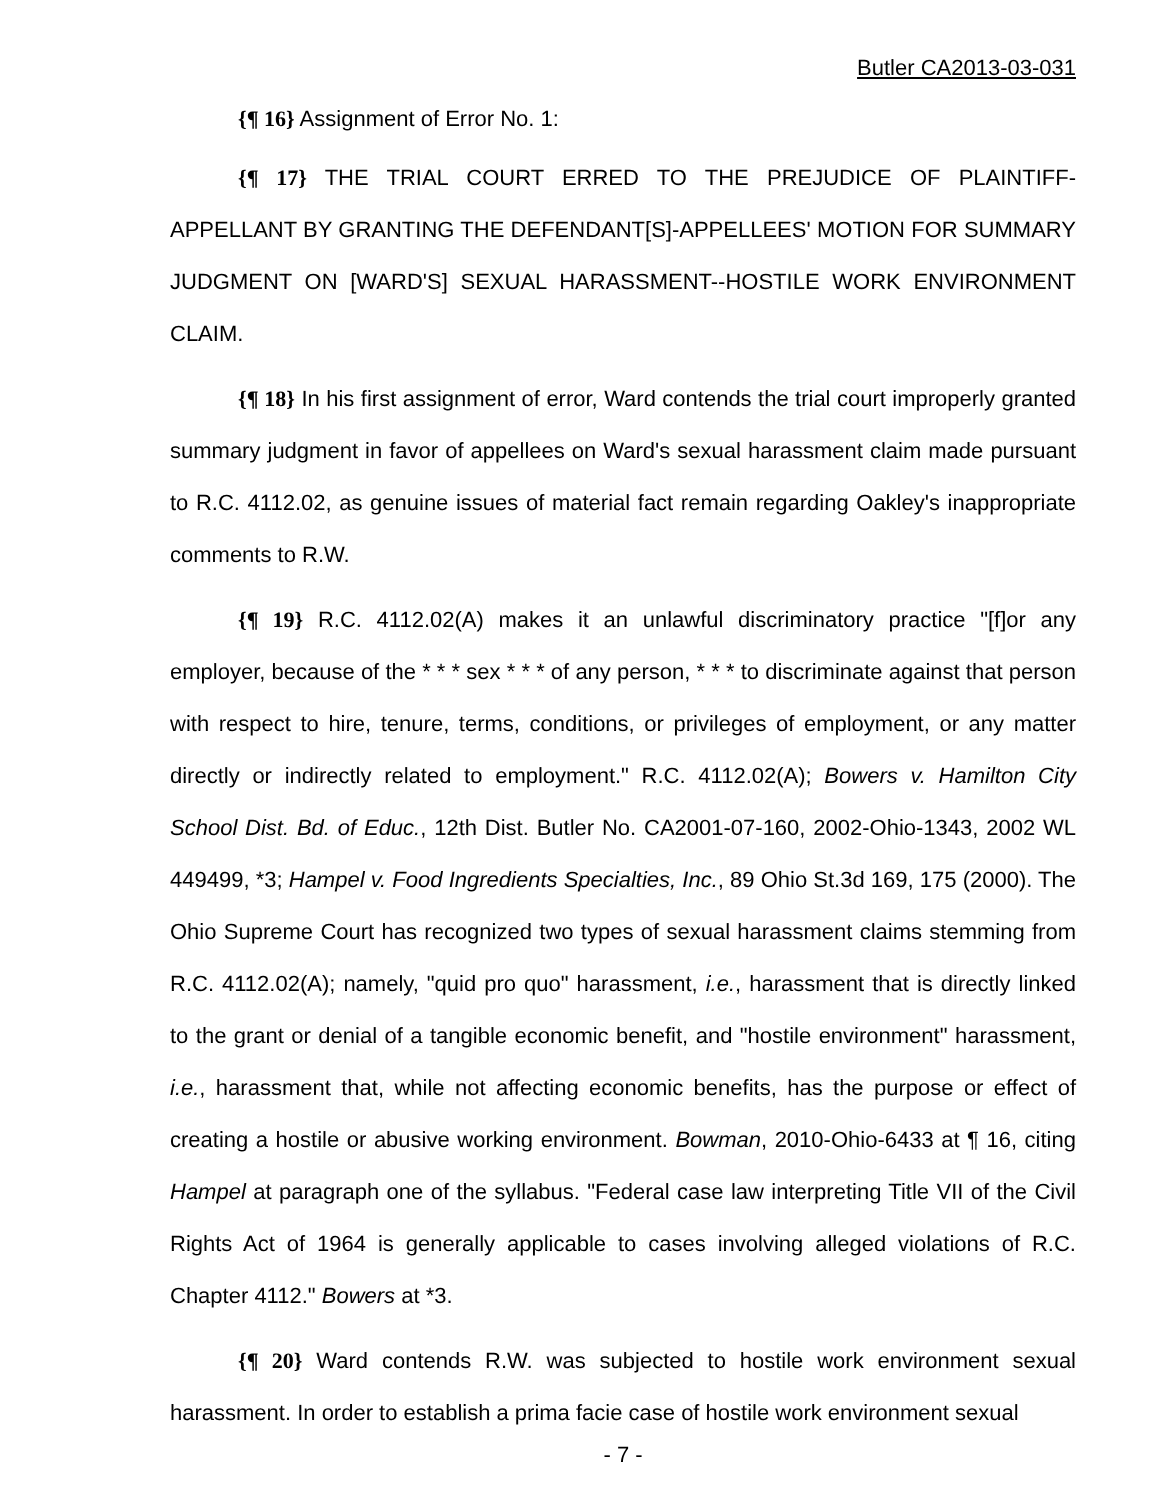Butler CA2013-03-031
{¶ 16} Assignment of Error No. 1:
{¶ 17} THE TRIAL COURT ERRED TO THE PREJUDICE OF PLAINTIFF-APPELLANT BY GRANTING THE DEFENDANT[S]-APPELLEES' MOTION FOR SUMMARY JUDGMENT ON [WARD'S] SEXUAL HARASSMENT--HOSTILE WORK ENVIRONMENT CLAIM.
{¶ 18} In his first assignment of error, Ward contends the trial court improperly granted summary judgment in favor of appellees on Ward's sexual harassment claim made pursuant to R.C. 4112.02, as genuine issues of material fact remain regarding Oakley's inappropriate comments to R.W.
{¶ 19} R.C. 4112.02(A) makes it an unlawful discriminatory practice "[f]or any employer, because of the * * * sex * * * of any person, * * * to discriminate against that person with respect to hire, tenure, terms, conditions, or privileges of employment, or any matter directly or indirectly related to employment." R.C. 4112.02(A); Bowers v. Hamilton City School Dist. Bd. of Educ., 12th Dist. Butler No. CA2001-07-160, 2002-Ohio-1343, 2002 WL 449499, *3; Hampel v. Food Ingredients Specialties, Inc., 89 Ohio St.3d 169, 175 (2000). The Ohio Supreme Court has recognized two types of sexual harassment claims stemming from R.C. 4112.02(A); namely, "quid pro quo" harassment, i.e., harassment that is directly linked to the grant or denial of a tangible economic benefit, and "hostile environment" harassment, i.e., harassment that, while not affecting economic benefits, has the purpose or effect of creating a hostile or abusive working environment. Bowman, 2010-Ohio-6433 at ¶ 16, citing Hampel at paragraph one of the syllabus. "Federal case law interpreting Title VII of the Civil Rights Act of 1964 is generally applicable to cases involving alleged violations of R.C. Chapter 4112." Bowers at *3.
{¶ 20} Ward contends R.W. was subjected to hostile work environment sexual harassment. In order to establish a prima facie case of hostile work environment sexual
- 7 -